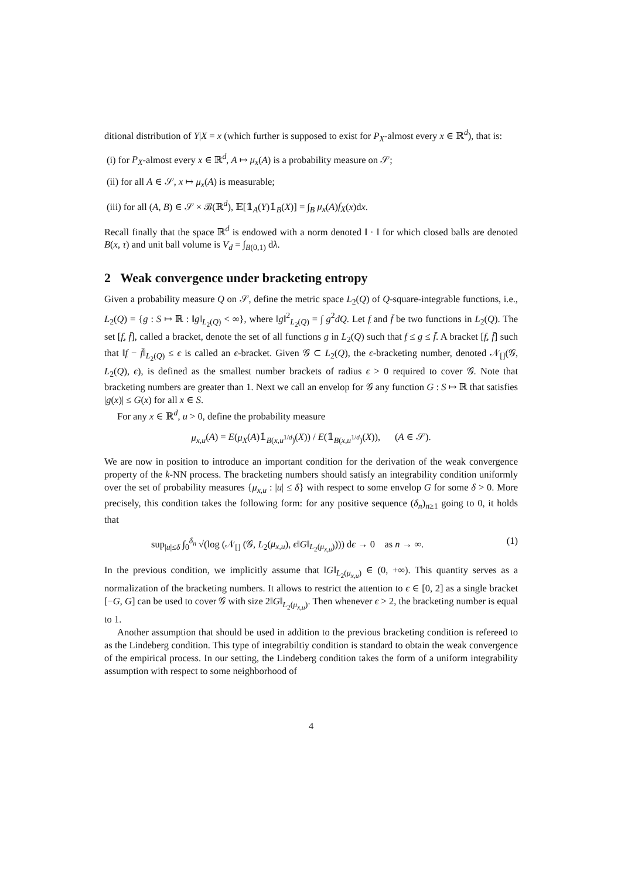ditional distribution of Y|X = x (which further is supposed to exist for P<sub>X</sub>-almost every x ∈ ℝ<sup>d</sup>), that is:
(i) for P<sub>X</sub>-almost every x ∈ ℝ<sup>d</sup>, A ↦ μ<sub>x</sub>(A) is a probability measure on 𝒮;
(ii) for all A ∈ 𝒮, x ↦ μ<sub>x</sub>(A) is measurable;
(iii) for all (A, B) ∈ 𝒮 × ℬ(ℝ<sup>d</sup>), 𝔼[𝟙<sub>A</sub>(Y)𝟙<sub>B</sub>(X)] = ∫<sub>B</sub> μ<sub>x</sub>(A)f<sub>X</sub>(x)dx.
Recall finally that the space ℝ<sup>d</sup> is endowed with a norm denoted ‖ · ‖ for which closed balls are denoted B(x, τ) and unit ball volume is V<sub>d</sub> = ∫<sub>B(0,1)</sub> dλ.
2 Weak convergence under bracketing entropy
Given a probability measure Q on 𝒮, define the metric space L<sub>2</sub>(Q) of Q-square-integrable functions, i.e., L<sub>2</sub>(Q) = {g : S ↦ ℝ : ‖g‖<sub>L<sub>2</sub>(Q)</sub> < ∞}, where ‖g‖<sup>2</sup><sub>L<sub>2</sub>(Q)</sub> = ∫ g<sup>2</sup>dQ. Let f and f̄ be two functions in L<sub>2</sub>(Q). The set [f, f̄], called a bracket, denote the set of all functions g in L<sub>2</sub>(Q) such that f ≤ g ≤ f̄. A bracket [f, f̄] such that ‖f − f̄‖<sub>L<sub>2</sub>(Q)</sub> ≤ ϵ is called an ϵ-bracket. Given 𝒢 ⊂ L<sub>2</sub>(Q), the ϵ-bracketing number, denoted 𝒩<sub>[]</sub>(𝒢, L<sub>2</sub>(Q), ϵ), is defined as the smallest number brackets of radius ϵ > 0 required to cover 𝒢. Note that bracketing numbers are greater than 1. Next we call an envelop for 𝒢 any function G : S ↦ ℝ that satisfies |g(x)| ≤ G(x) for all x ∈ S.
For any x ∈ ℝ<sup>d</sup>, u > 0, define the probability measure
μ<sub>x,u</sub>(A) = E(μ<sub>X</sub>(A)𝟙<sub>B(x,u<sup>1/d</sup>)</sub>(X)) / E(𝟙<sub>B(x,u<sup>1/d</sup>)</sub>(X)), (A ∈ 𝒮).
We are now in position to introduce an important condition for the derivation of the weak convergence property of the k-NN process. The bracketing numbers should satisfy an integrability condition uniformly over the set of probability measures {μ<sub>x,u</sub> : |u| ≤ δ} with respect to some envelop G for some δ > 0. More precisely, this condition takes the following form: for any positive sequence (δ<sub>n</sub>)<sub>n≥1</sub> going to 0, it holds that
sup<sub>|u|≤δ</sub> ∫<sub>0</sub><sup>δ<sub>n</sub></sup> √(log (𝒩<sub>[]</sub> (𝒢, L<sub>2</sub>(μ<sub>x,u</sub>), ϵ‖G‖<sub>L<sub>2</sub>(μ<sub>x,u</sub>)</sub>))) dϵ → 0 as n → ∞. (1)
In the previous condition, we implicitly assume that ‖G‖<sub>L<sub>2</sub>(μ<sub>x,u</sub>)</sub> ∈ (0, +∞). This quantity serves as a normalization of the bracketing numbers. It allows to restrict the attention to ϵ ∈ [0, 2] as a single bracket [−G, G] can be used to cover 𝒢 with size 2‖G‖<sub>L<sub>2</sub>(μ<sub>x,u</sub>)</sub>. Then whenever ϵ > 2, the bracketing number is equal to 1.
Another assumption that should be used in addition to the previous bracketing condition is refereed to as the Lindeberg condition. This type of integrabiltiy condition is standard to obtain the weak convergence of the empirical process. In our setting, the Lindeberg condition takes the form of a uniform integrability assumption with respect to some neighborhood of
4